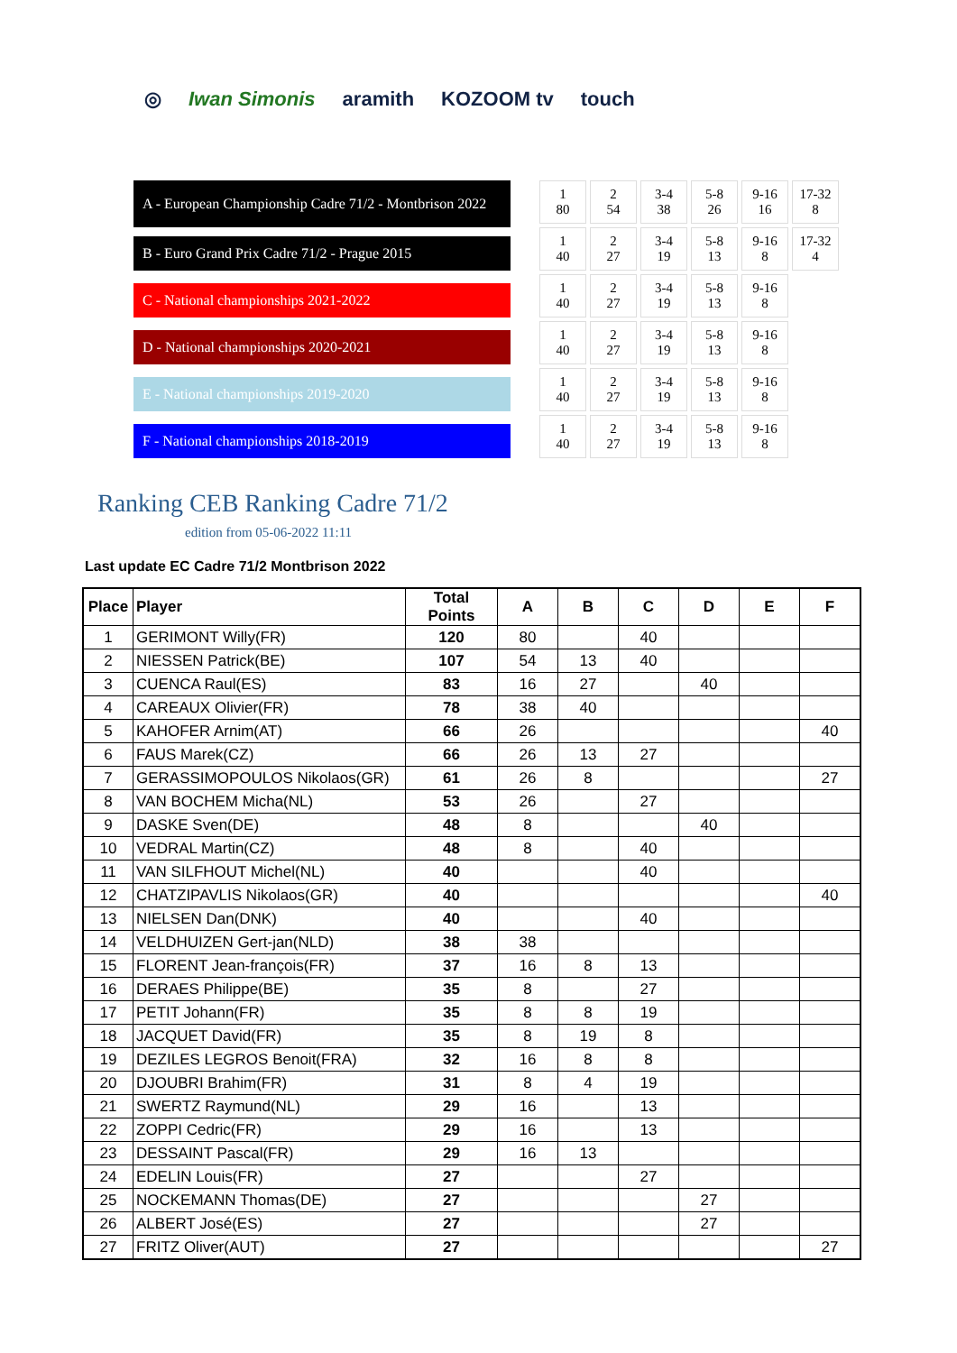◎ Iwan Simonis aramith KOZOOM tv touch
A - European Championship Cadre 71/2 - Montbrison 2022
B - Euro Grand Prix Cadre 71/2 - Prague 2015
C - National championships 2021-2022
D - National championships 2020-2021
E - National championships 2019-2020
F - National championships 2018-2019
| 1 80 | 2 54 | 3-4 38 | 5-8 26 | 9-16 16 | 17-32 8 |
| 1 40 | 2 27 | 3-4 19 | 5-8 13 | 9-16 8 | 17-32 4 |
| 1 40 | 2 27 | 3-4 19 | 5-8 13 | 9-16 8 | |
| 1 40 | 2 27 | 3-4 19 | 5-8 13 | 9-16 8 | |
| 1 40 | 2 27 | 3-4 19 | 5-8 13 | 9-16 8 | |
| 1 40 | 2 27 | 3-4 19 | 5-8 13 | 9-16 8 | |
Ranking CEB Ranking Cadre 71/2
edition from 05-06-2022 11:11
Last update EC Cadre 71/2 Montbrison 2022
| Place | Player | Total Points | A | B | C | D | E | F |
| --- | --- | --- | --- | --- | --- | --- | --- | --- |
| 1 | GERIMONT Willy(FR) | 120 | 80 | | 40 | | | |
| 2 | NIESSEN Patrick(BE) | 107 | 54 | 13 | 40 | | | |
| 3 | CUENCA Raul(ES) | 83 | 16 | 27 | | 40 | | |
| 4 | CAREAUX Olivier(FR) | 78 | 38 | 40 | | | | |
| 5 | KAHOFER Arnim(AT) | 66 | 26 | | | | | 40 |
| 6 | FAUS Marek(CZ) | 66 | 26 | 13 | 27 | | | |
| 7 | GERASSIMOPOULOS Nikolaos(GR) | 61 | 26 | 8 | | | | 27 |
| 8 | VAN BOCHEM Micha(NL) | 53 | 26 | | 27 | | | |
| 9 | DASKE Sven(DE) | 48 | 8 | | | 40 | | |
| 10 | VEDRAL Martin(CZ) | 48 | 8 | | 40 | | | |
| 11 | VAN SILFHOUT Michel(NL) | 40 | | | 40 | | | |
| 12 | CHATZIPAVLIS Nikolaos(GR) | 40 | | | | | | 40 |
| 13 | NIELSEN Dan(DNK) | 40 | | | 40 | | | |
| 14 | VELDHUIZEN Gert-jan(NLD) | 38 | 38 | | | | | |
| 15 | FLORENT Jean-françois(FR) | 37 | 16 | 8 | 13 | | | |
| 16 | DERAES Philippe(BE) | 35 | 8 | | 27 | | | |
| 17 | PETIT Johann(FR) | 35 | 8 | 8 | 19 | | | |
| 18 | JACQUET David(FR) | 35 | 8 | 19 | 8 | | | |
| 19 | DEZILES LEGROS Benoit(FRA) | 32 | 16 | 8 | 8 | | | |
| 20 | DJOUBRI Brahim(FR) | 31 | 8 | 4 | 19 | | | |
| 21 | SWERTZ Raymund(NL) | 29 | 16 | | 13 | | | |
| 22 | ZOPPI Cedric(FR) | 29 | 16 | | 13 | | | |
| 23 | DESSAINT Pascal(FR) | 29 | 16 | 13 | | | | |
| 24 | EDELIN Louis(FR) | 27 | | | 27 | | | |
| 25 | NOCKEMANN Thomas(DE) | 27 | | | | 27 | | |
| 26 | ALBERT José(ES) | 27 | | | | 27 | | |
| 27 | FRITZ Oliver(AUT) | 27 | | | | | | 27 |